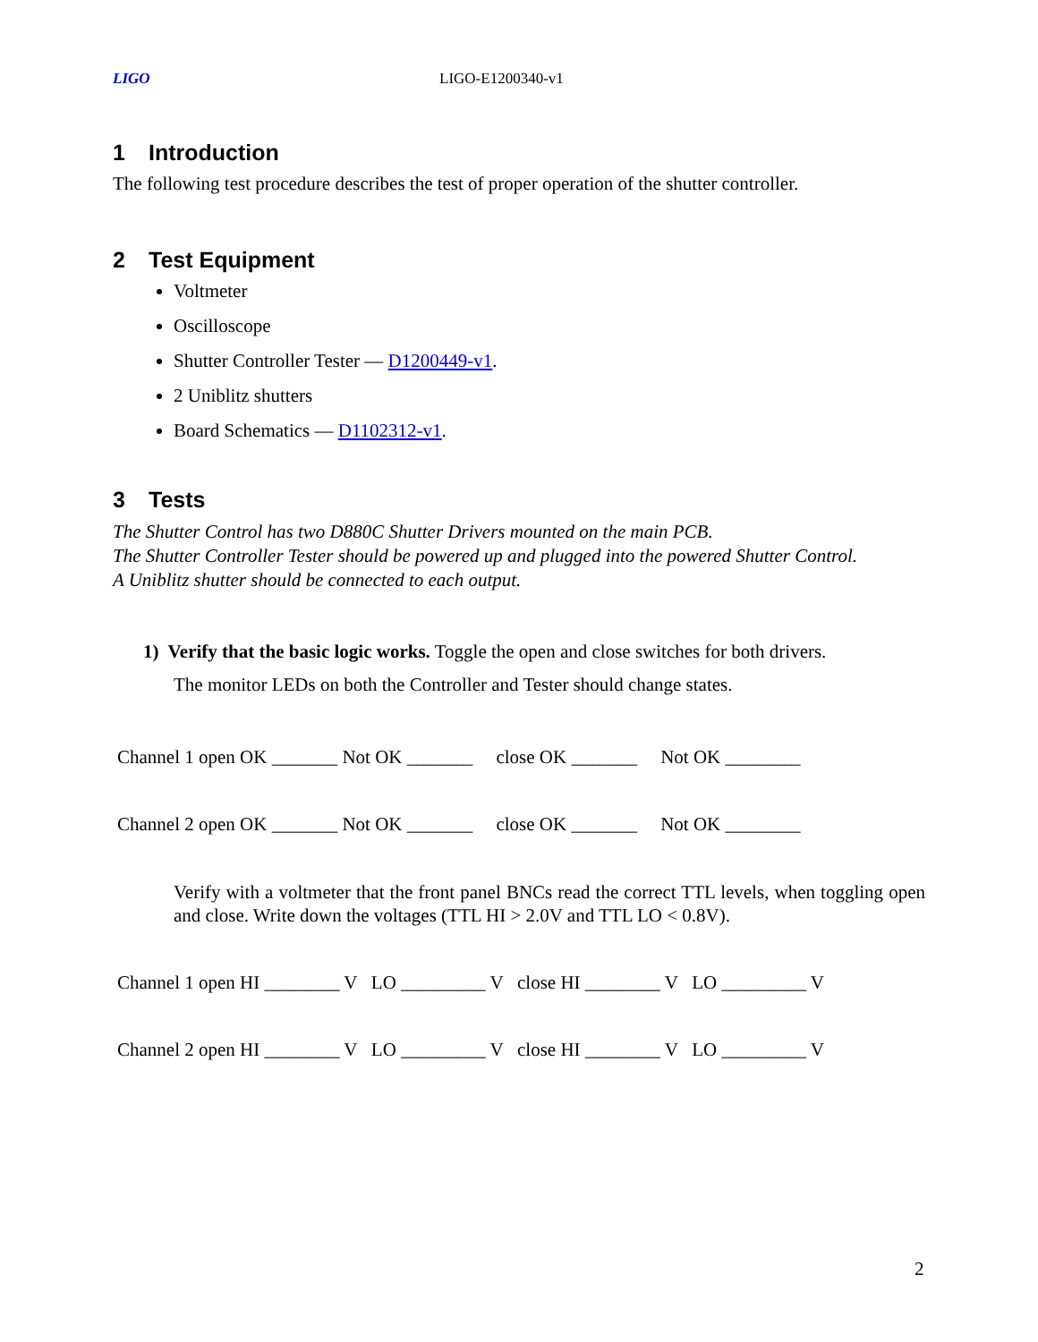LIGO LIGO-E1200340-v1
1 Introduction
The following test procedure describes the test of proper operation of the shutter controller.
2 Test Equipment
Voltmeter
Oscilloscope
Shutter Controller Tester — D1200449-v1.
2 Uniblitz shutters
Board Schematics — D1102312-v1.
3 Tests
The Shutter Control has two D880C Shutter Drivers mounted on the main PCB.
The Shutter Controller Tester should be powered up and plugged into the powered Shutter Control.
A Uniblitz shutter should be connected to each output.
1) Verify that the basic logic works. Toggle the open and close switches for both drivers.
The monitor LEDs on both the Controller and Tester should change states.
Channel 1 open OK _______ Not OK _______ close OK _______ Not OK ________
Channel 2 open OK _______ Not OK _______ close OK _______ Not OK ________
Verify with a voltmeter that the front panel BNCs read the correct TTL levels, when toggling open and close. Write down the voltages (TTL HI > 2.0V and TTL LO < 0.8V).
Channel 1 open HI ________ V LO _________ V close HI ________ V LO _________ V
Channel 2 open HI ________ V LO _________ V close HI ________ V LO _________ V
2